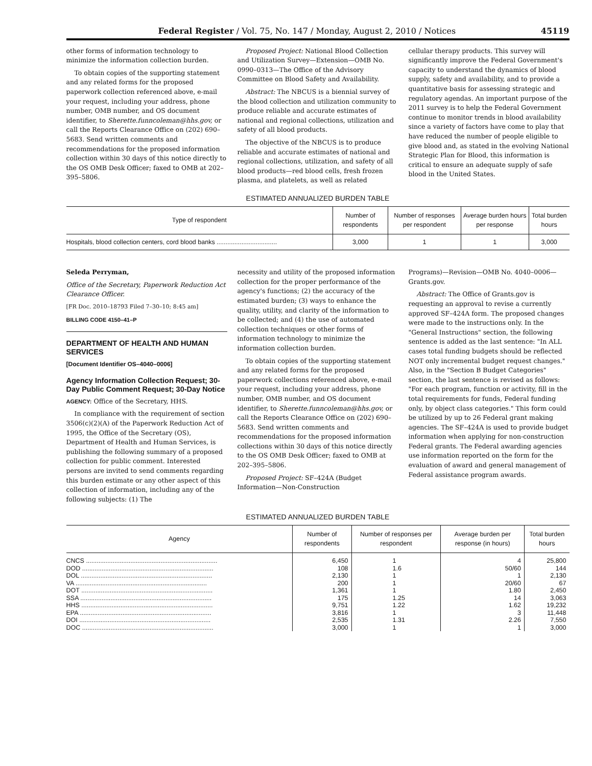Federal Register / Vol. 75, No. 147 / Monday, August 2, 2010 / Notices 45119
other forms of information technology to minimize the information collection burden.
To obtain copies of the supporting statement and any related forms for the proposed paperwork collection referenced above, e-mail your request, including your address, phone number, OMB number, and OS document identifier, to Sherette.funncoleman@hhs.gov, or call the Reports Clearance Office on (202) 690–5683. Send written comments and recommendations for the proposed information collection within 30 days of this notice directly to the OS OMB Desk Officer; faxed to OMB at 202–395–5806.
Proposed Project: National Blood Collection and Utilization Survey—Extension—OMB No. 0990–0313—The Office of the Advisory Committee on Blood Safety and Availability.
Abstract: The NBCUS is a biennial survey of the blood collection and utilization community to produce reliable and accurate estimates of national and regional collections, utilization and safety of all blood products.
The objective of the NBCUS is to produce reliable and accurate estimates of national and regional collections, utilization, and safety of all blood products—red blood cells, fresh frozen plasma, and platelets, as well as related
cellular therapy products. This survey will significantly improve the Federal Government's capacity to understand the dynamics of blood supply, safety and availability, and to provide a quantitative basis for assessing strategic and regulatory agendas. An important purpose of the 2011 survey is to help the Federal Government continue to monitor trends in blood availability since a variety of factors have come to play that have reduced the number of people eligible to give blood and, as stated in the evolving National Strategic Plan for Blood, this information is critical to ensure an adequate supply of safe blood in the United States.
ESTIMATED ANNUALIZED BURDEN TABLE
| Type of respondent | Number of respondents | Number of responses per respondent | Average burden hours per response | Total burden hours |
| --- | --- | --- | --- | --- |
| Hospitals, blood collection centers, cord blood banks .................................. | 3,000 | 1 | 1 | 3,000 |
Seleda Perryman,
Office of the Secretary, Paperwork Reduction Act Clearance Officer.
[FR Doc. 2010–18793 Filed 7–30–10; 8:45 am]
BILLING CODE 4150–41–P
DEPARTMENT OF HEALTH AND HUMAN SERVICES
[Document Identifier OS–4040–0006]
Agency Information Collection Request; 30-Day Public Comment Request; 30-Day Notice
AGENCY: Office of the Secretary, HHS.
In compliance with the requirement of section 3506(c)(2)(A) of the Paperwork Reduction Act of 1995, the Office of the Secretary (OS), Department of Health and Human Services, is publishing the following summary of a proposed collection for public comment. Interested persons are invited to send comments regarding this burden estimate or any other aspect of this collection of information, including any of the following subjects: (1) The
necessity and utility of the proposed information collection for the proper performance of the agency's functions; (2) the accuracy of the estimated burden; (3) ways to enhance the quality, utility, and clarity of the information to be collected; and (4) the use of automated collection techniques or other forms of information technology to minimize the information collection burden.
To obtain copies of the supporting statement and any related forms for the proposed paperwork collections referenced above, e-mail your request, including your address, phone number, OMB number, and OS document identifier, to Sherette.funncoleman@hhs.gov, or call the Reports Clearance Office on (202) 690–5683. Send written comments and recommendations for the proposed information collections within 30 days of this notice directly to the OS OMB Desk Officer; faxed to OMB at 202–395–5806.
Proposed Project: SF–424A (Budget Information—Non-Construction
Programs)—Revision—OMB No. 4040–0006—Grants.gov.
Abstract: The Office of Grants.gov is requesting an approval to revise a currently approved SF–424A form. The proposed changes were made to the instructions only. In the "General Instructions" section, the following sentence is added as the last sentence: "In ALL cases total funding budgets should be reflected NOT only incremental budget request changes." Also, in the "Section B Budget Categories" section, the last sentence is revised as follows: "For each program, function or activity, fill in the total requirements for funds, Federal funding only, by object class categories." This form could be utilized by up to 26 Federal grant making agencies. The SF–424A is used to provide budget information when applying for non-construction Federal grants. The Federal awarding agencies use information reported on the form for the evaluation of award and general management of Federal assistance program awards.
ESTIMATED ANNUALIZED BURDEN TABLE
| Agency | Number of respondents | Number of responses per respondent | Average burden per response (in hours) | Total burden hours |
| --- | --- | --- | --- | --- |
| CNCS .......................................................................... | 6,450 | 1 | 4 | 25,800 |
| DOD .......................................................................... | 108 | 1.6 | 50/60 | 144 |
| DOL .......................................................................... | 2,130 | 1 | 1 | 2,130 |
| VA .......................................................................... | 200 | 1 | 20/60 | 67 |
| DOT .......................................................................... | 1,361 | 1 | 1.80 | 2,450 |
| SSA .......................................................................... | 175 | 1.25 | 14 | 3,063 |
| HHS .......................................................................... | 9,751 | 1.22 | 1.62 | 19,232 |
| EPA .......................................................................... | 3,816 | 1 | 3 | 11,448 |
| DOI .......................................................................... | 2,535 | 1.31 | 2.26 | 7,550 |
| DOC .......................................................................... | 3,000 | 1 | 1 | 3,000 |